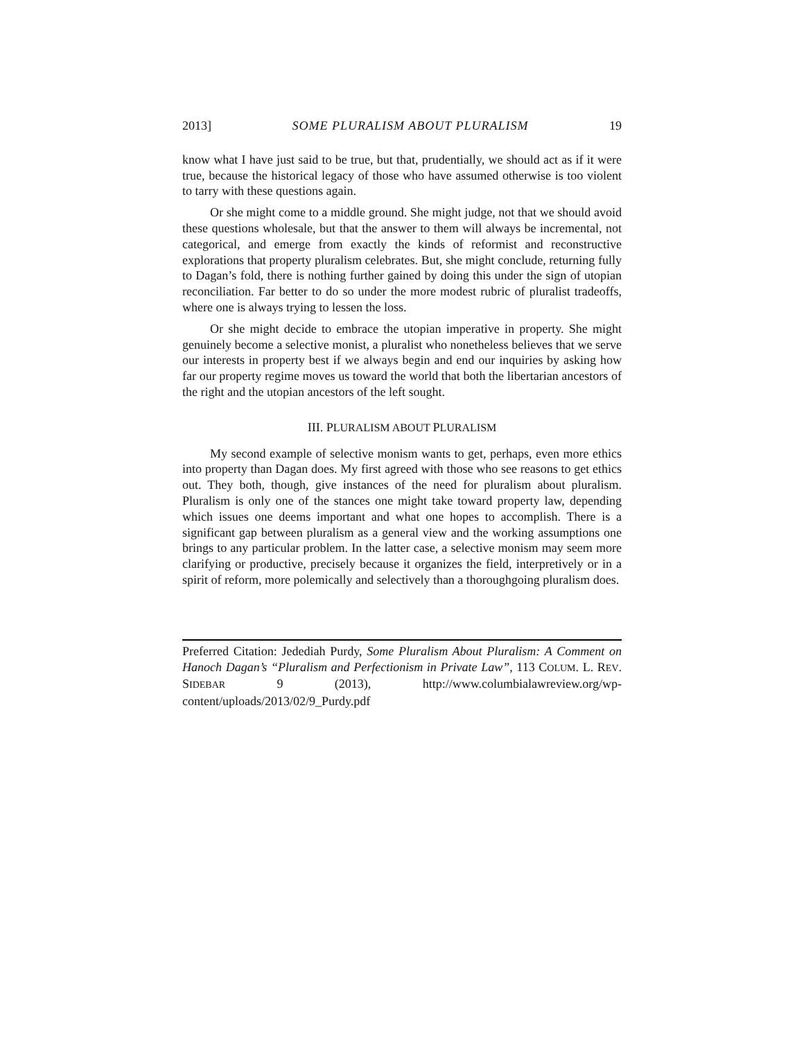2013] SOME PLURALISM ABOUT PLURALISM 19
know what I have just said to be true, but that, prudentially, we should act as if it were true, because the historical legacy of those who have assumed otherwise is too violent to tarry with these questions again.
Or she might come to a middle ground. She might judge, not that we should avoid these questions wholesale, but that the answer to them will always be incremental, not categorical, and emerge from exactly the kinds of reformist and reconstructive explorations that property pluralism celebrates. But, she might conclude, returning fully to Dagan’s fold, there is nothing further gained by doing this under the sign of utopian reconciliation. Far better to do so under the more modest rubric of pluralist tradeoffs, where one is always trying to lessen the loss.
Or she might decide to embrace the utopian imperative in property. She might genuinely become a selective monist, a pluralist who nonetheless believes that we serve our interests in property best if we always begin and end our inquiries by asking how far our property regime moves us toward the world that both the libertarian ancestors of the right and the utopian ancestors of the left sought.
III. PLURALISM ABOUT PLURALISM
My second example of selective monism wants to get, perhaps, even more ethics into property than Dagan does. My first agreed with those who see reasons to get ethics out. They both, though, give instances of the need for pluralism about pluralism. Pluralism is only one of the stances one might take toward property law, depending which issues one deems important and what one hopes to accomplish. There is a significant gap between pluralism as a general view and the working assumptions one brings to any particular problem. In the latter case, a selective monism may seem more clarifying or productive, precisely because it organizes the field, interpretively or in a spirit of reform, more polemically and selectively than a thoroughgoing pluralism does.
Preferred Citation: Jedediah Purdy, Some Pluralism About Pluralism: A Comment on Hanoch Dagan’s “Pluralism and Perfectionism in Private Law”, 113 COLUM. L. REV. SIDEBAR 9 (2013), http://www.columbialawreview.org/wp-content/uploads/2013/02/9_Purdy.pdf